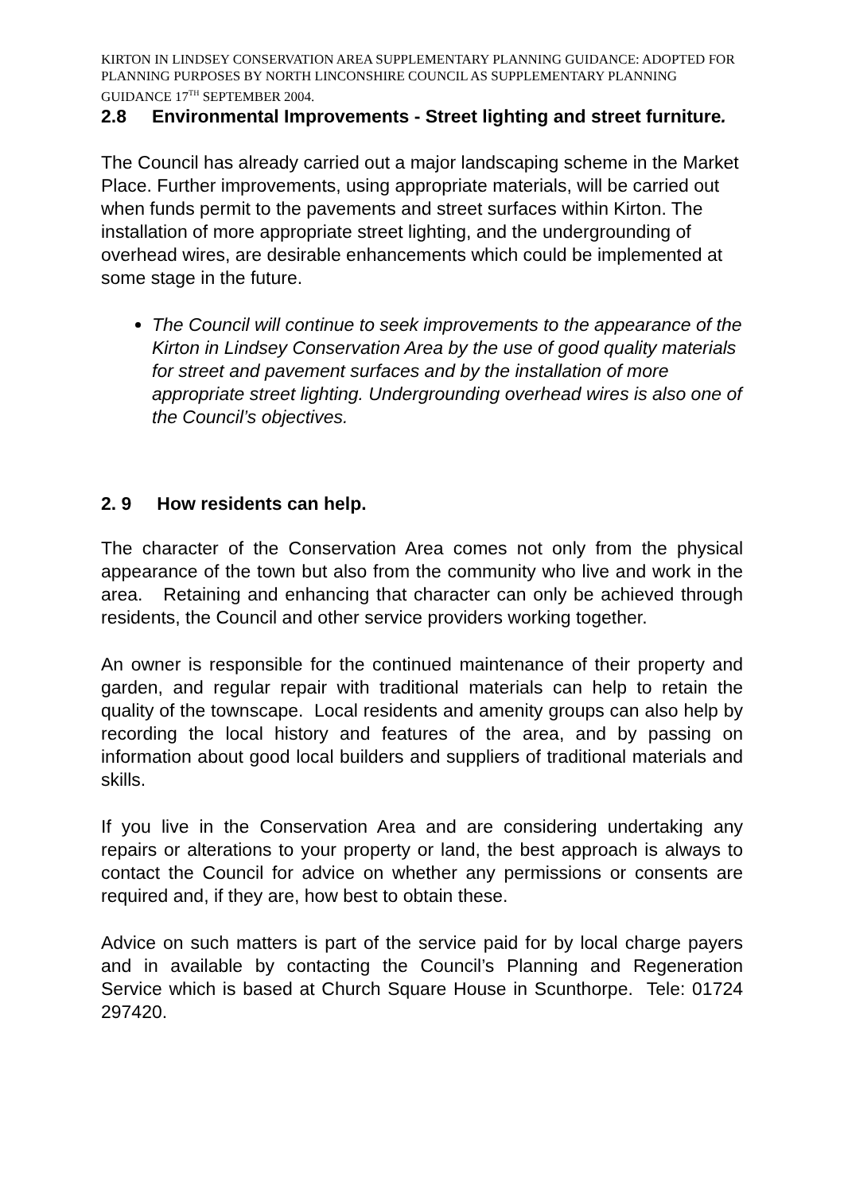KIRTON IN LINDSEY CONSERVATION AREA SUPPLEMENTARY PLANNING GUIDANCE: ADOPTED FOR PLANNING PURPOSES BY NORTH LINCONSHIRE COUNCIL AS SUPPLEMENTARY PLANNING GUIDANCE 17<sup>TH</sup> SEPTEMBER 2004.
2.8 Environmental Improvements - Street lighting and street furniture.
The Council has already carried out a major landscaping scheme in the Market Place. Further improvements, using appropriate materials, will be carried out when funds permit to the pavements and street surfaces within Kirton. The installation of more appropriate street lighting, and the undergrounding of overhead wires, are desirable enhancements which could be implemented at some stage in the future.
The Council will continue to seek improvements to the appearance of the Kirton in Lindsey Conservation Area by the use of good quality materials for street and pavement surfaces and by the installation of more appropriate street lighting. Undergrounding overhead wires is also one of the Council’s objectives.
2. 9 How residents can help.
The character of the Conservation Area comes not only from the physical appearance of the town but also from the community who live and work in the area. Retaining and enhancing that character can only be achieved through residents, the Council and other service providers working together.
An owner is responsible for the continued maintenance of their property and garden, and regular repair with traditional materials can help to retain the quality of the townscape. Local residents and amenity groups can also help by recording the local history and features of the area, and by passing on information about good local builders and suppliers of traditional materials and skills.
If you live in the Conservation Area and are considering undertaking any repairs or alterations to your property or land, the best approach is always to contact the Council for advice on whether any permissions or consents are required and, if they are, how best to obtain these.
Advice on such matters is part of the service paid for by local charge payers and in available by contacting the Council’s Planning and Regeneration Service which is based at Church Square House in Scunthorpe. Tele: 01724 297420.